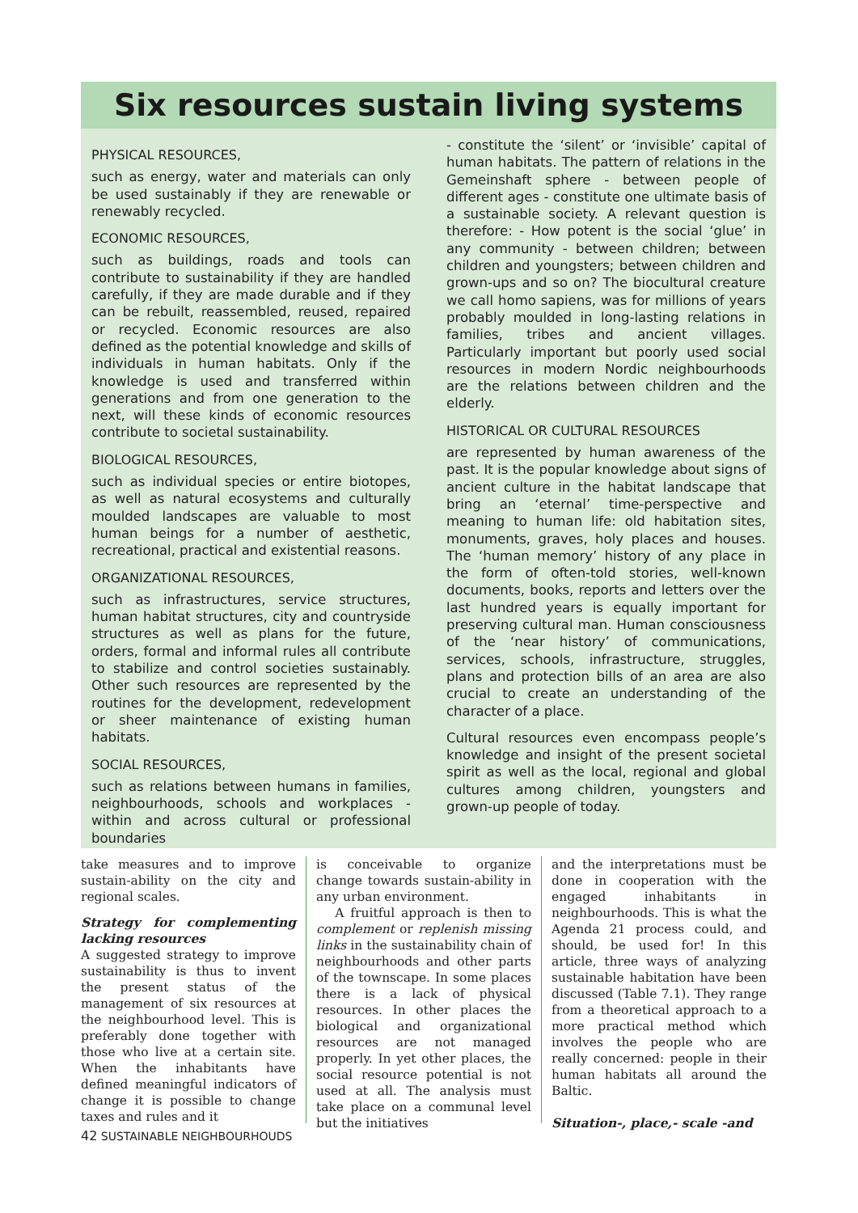Six resources sustain living systems
PHYSICAL RESOURCES,
such as energy, water and materials can only be used sustainably if they are renewable or renewably recycled.
ECONOMIC RESOURCES,
such as buildings, roads and tools can contribute to sustainability if they are handled carefully, if they are made durable and if they can be rebuilt, reassembled, reused, repaired or recycled. Economic resources are also defined as the potential knowledge and skills of individuals in human habitats. Only if the knowledge is used and transferred within generations and from one generation to the next, will these kinds of economic resources contribute to societal sustainability.
BIOLOGICAL RESOURCES,
such as individual species or entire biotopes, as well as natural ecosystems and culturally moulded landscapes are valuable to most human beings for a number of aesthetic, recreational, practical and existential reasons.
ORGANIZATIONAL RESOURCES,
such as infrastructures, service structures, human habitat structures, city and countryside structures as well as plans for the future, orders, formal and informal rules all contribute to stabilize and control societies sustainably. Other such resources are represented by the routines for the development, redevelopment or sheer maintenance of existing human habitats.
SOCIAL RESOURCES,
such as relations between humans in families, neighbourhoods, schools and workplaces - within and across cultural or professional boundaries
- constitute the ‘silent’ or ‘invisible’ capital of human habitats. The pattern of relations in the Gemeinshaft sphere - between people of different ages - constitute one ultimate basis of a sustainable society. A relevant question is therefore: - How potent is the social ‘glue’ in any community - between children; between children and youngsters; between children and grown-ups and so on? The biocultural creature we call homo sapiens, was for millions of years probably moulded in long-lasting relations in families, tribes and ancient villages. Particularly important but poorly used social resources in modern Nordic neighbourhoods are the relations between children and the elderly.
HISTORICAL OR CULTURAL RESOURCES
are represented by human awareness of the past. It is the popular knowledge about signs of ancient culture in the habitat landscape that bring an ‘eternal’ time-perspective and meaning to human life: old habitation sites, monuments, graves, holy places and houses. The ‘human memory’ history of any place in the form of often-told stories, well-known documents, books, reports and letters over the last hundred years is equally important for preserving cultural man. Human consciousness of the ‘near history’ of communications, services, schools, infrastructure, struggles, plans and protection bills of an area are also crucial to create an understanding of the character of a place.
Cultural resources even encompass people’s knowledge and insight of the present societal spirit as well as the local, regional and global cultures among children, youngsters and grown-up people of today.
take measures and to improve sustain-ability on the city and regional scales.
Strategy for complementing lacking resources
A suggested strategy to improve sustainability is thus to invent the present status of the management of six resources at the neighbourhood level. This is preferably done together with those who live at a certain site. When the inhabitants have defined meaningful indicators of change it is possible to change taxes and rules and it
is conceivable to organize change towards sustain-ability in any urban environment.
A fruitful approach is then to complement or replenish missing links in the sustainability chain of neighbourhoods and other parts of the townscape. In some places there is a lack of physical resources. In other places the biological and organizational resources are not managed properly. In yet other places, the social resource potential is not used at all. The analysis must take place on a communal level but the initiatives
and the interpretations must be done in cooperation with the engaged inhabitants in neighbourhoods. This is what the Agenda 21 process could, and should, be used for! In this article, three ways of analyzing sustainable habitation have been discussed (Table 7.1). They range from a theoretical approach to a more practical method which involves the people who are really concerned: people in their human habitats all around the Baltic.
Situation-, place,- scale -and
42 SUSTAINABLE NEIGHBOURHOUDS